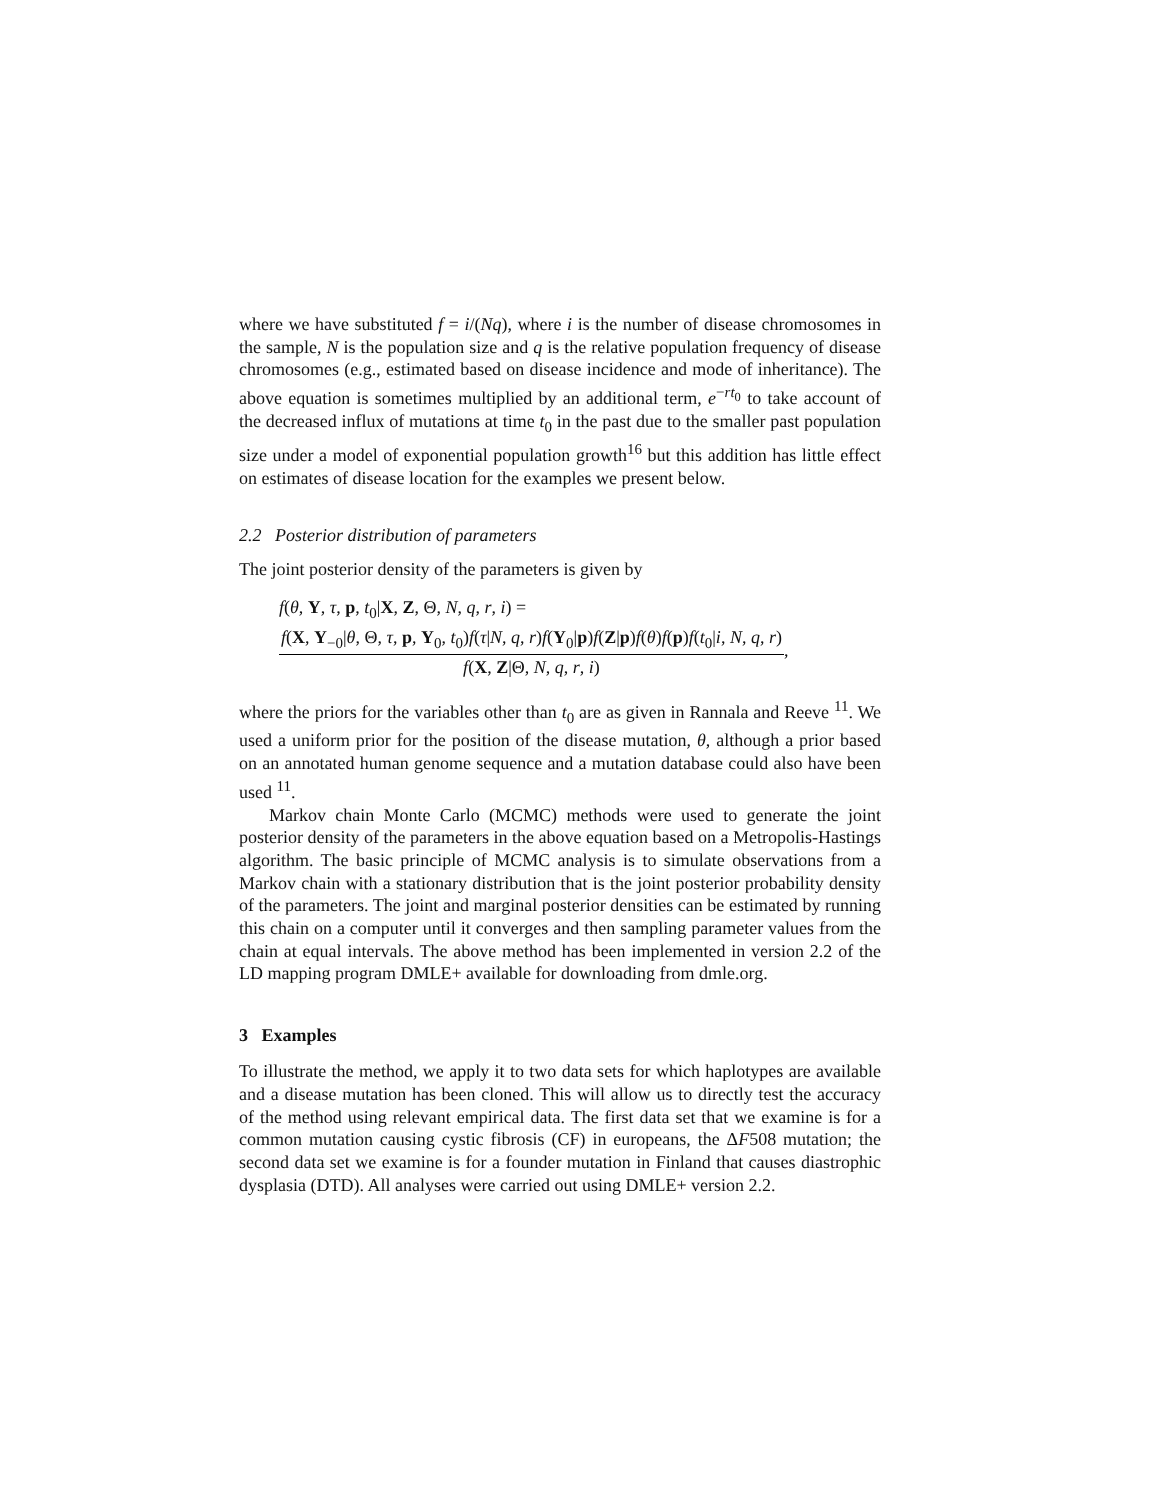where we have substituted f = i/(Nq), where i is the number of disease chromosomes in the sample, N is the population size and q is the relative population frequency of disease chromosomes (e.g., estimated based on disease incidence and mode of inheritance). The above equation is sometimes multiplied by an additional term, e<sup>−rt<sub>0</sub></sup> to take account of the decreased influx of mutations at time t<sub>0</sub> in the past due to the smaller past population size under a model of exponential population growth<sup>16</sup> but this addition has little effect on estimates of disease location for the examples we present below.
2.2 Posterior distribution of parameters
The joint posterior density of the parameters is given by
f(θ, Y, τ, p, t<sub>0</sub>|X, Z, Θ, N, q, r, i) =
f(X, Y<sub>−0</sub>|θ, Θ, τ, p, Y<sub>0</sub>, t<sub>0</sub>)f(τ|N, q, r)f(Y<sub>0</sub>|p)f(Z|p)f(θ)f(p)f(t<sub>0</sub>|i, N, q, r) f(X, Z|Θ, N, q, r, i),
where the priors for the variables other than t<sub>0</sub> are as given in Rannala and Reeve <sup>11</sup>. We used a uniform prior for the position of the disease mutation, θ, although a prior based on an annotated human genome sequence and a mutation database could also have been used <sup>11</sup>.
Markov chain Monte Carlo (MCMC) methods were used to generate the joint posterior density of the parameters in the above equation based on a Metropolis-Hastings algorithm. The basic principle of MCMC analysis is to simulate observations from a Markov chain with a stationary distribution that is the joint posterior probability density of the parameters. The joint and marginal posterior densities can be estimated by running this chain on a computer until it converges and then sampling parameter values from the chain at equal intervals. The above method has been implemented in version 2.2 of the LD mapping program DMLE+ available for downloading from dmle.org.
3 Examples
To illustrate the method, we apply it to two data sets for which haplotypes are available and a disease mutation has been cloned. This will allow us to directly test the accuracy of the method using relevant empirical data. The first data set that we examine is for a common mutation causing cystic fibrosis (CF) in europeans, the ΔF508 mutation; the second data set we examine is for a founder mutation in Finland that causes diastrophic dysplasia (DTD). All analyses were carried out using DMLE+ version 2.2.